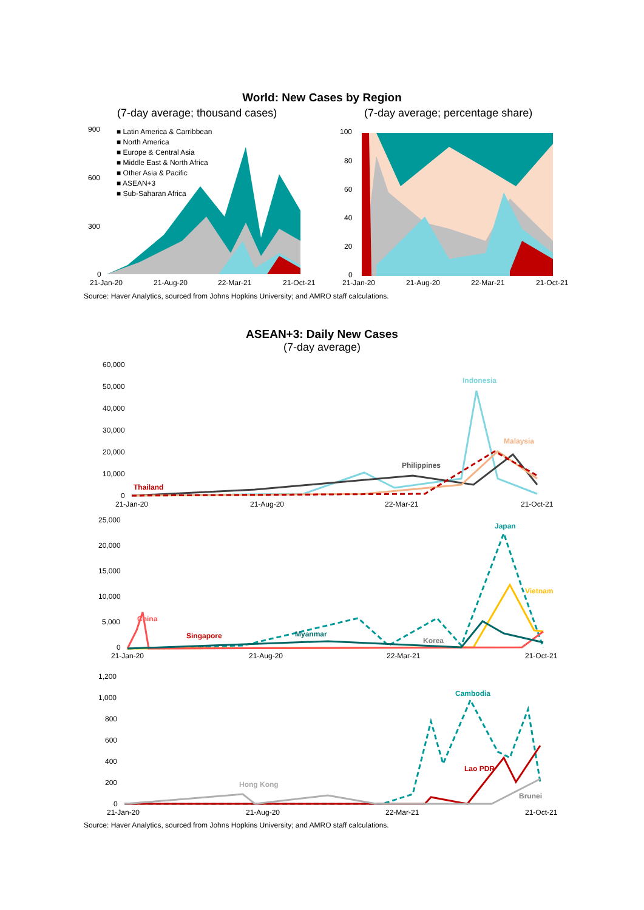World: New Cases by Region
(7-day average; thousand cases) (7-day average; percentage share)
900
600
300
0
■ Latin America & Carribbean
■ North America
■ Europe & Central Asia
■ Middle East & North Africa
■ Other Asia & Pacific
■ ASEAN+3
■ Sub-Saharan Africa
21-Jan-20
21-Aug-20
22-Mar-21
21-Oct-21
100
80
60
40
20
0
21-Jan-20
21-Aug-20
22-Mar-21
21-Oct-21
Source: Haver Analytics, sourced from Johns Hopkins University; and AMRO staff calculations.
ASEAN+3: Daily New Cases
(7-day average)
60,000
50,000
40,000
30,000
20,000
10,000
0
21-Jan-20
21-Aug-20
22-Mar-21
21-Oct-21
Indonesia
Malaysia
Philippines
Thailand
25,000
20,000
15,000
10,000
5,000
0
21-Jan-20
21-Aug-20
22-Mar-21
21-Oct-21
Japan
Vietnam
China
Singapore
Myanmar
Korea
1,200
1,000
800
600
400
200
0
21-Jan-20
21-Aug-20
22-Mar-21
21-Oct-21
Cambodia
Lao PDR
Hong Kong
Brunei
Source: Haver Analytics, sourced from Johns Hopkins University; and AMRO staff calculations.